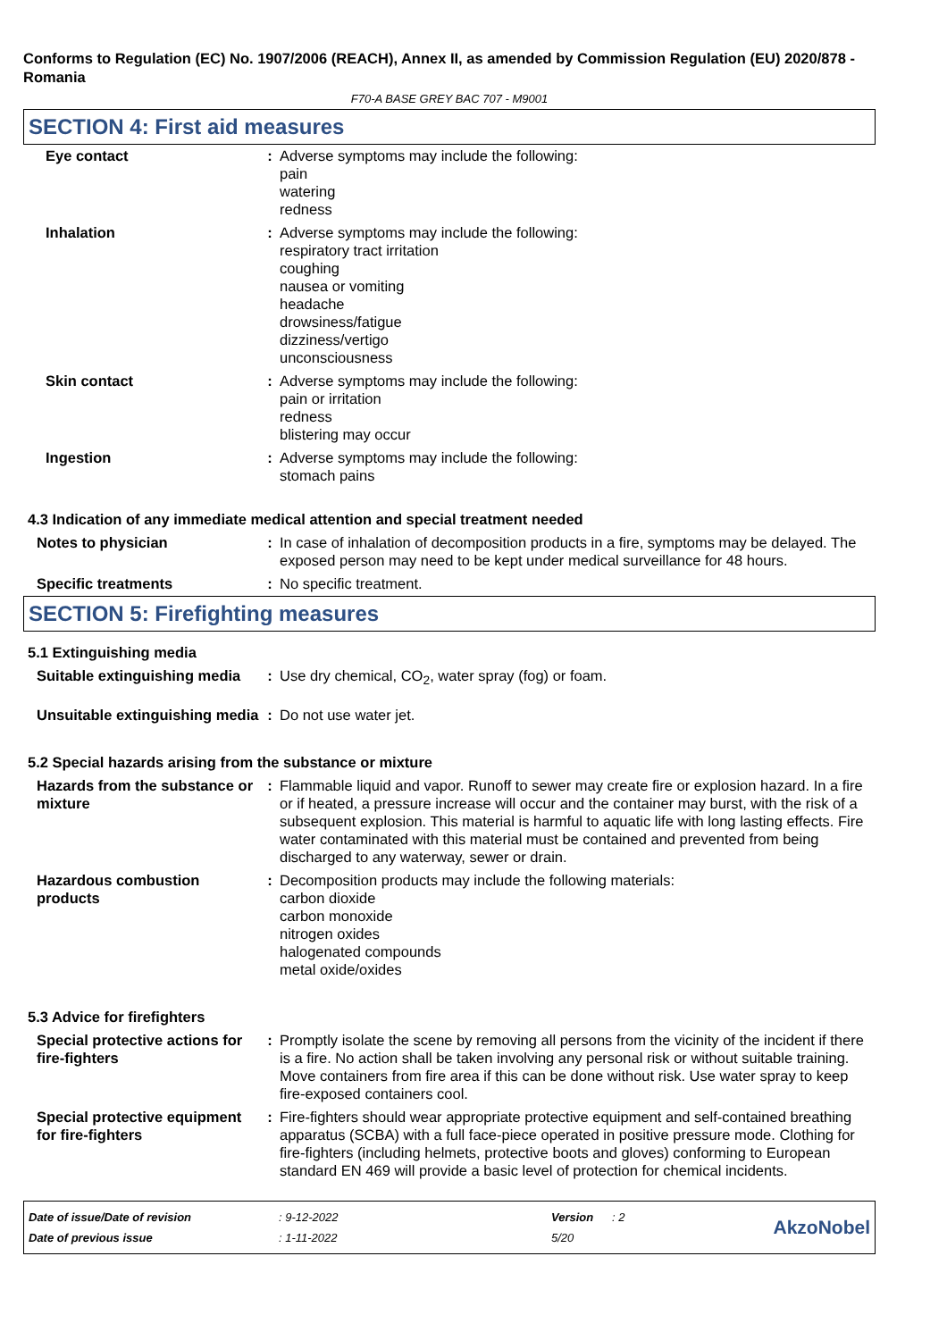Conforms to Regulation (EC) No. 1907/2006 (REACH), Annex II, as amended by Commission Regulation (EU) 2020/878 - Romania
F70-A BASE GREY BAC 707 - M9001
SECTION 4: First aid measures
| Eye contact | : | Adverse symptoms may include the following: pain watering redness |
| Inhalation | : | Adverse symptoms may include the following: respiratory tract irritation coughing nausea or vomiting headache drowsiness/fatigue dizziness/vertigo unconsciousness |
| Skin contact | : | Adverse symptoms may include the following: pain or irritation redness blistering may occur |
| Ingestion | : | Adverse symptoms may include the following: stomach pains |
4.3 Indication of any immediate medical attention and special treatment needed
| Notes to physician | : | In case of inhalation of decomposition products in a fire, symptoms may be delayed. The exposed person may need to be kept under medical surveillance for 48 hours. |
| Specific treatments | : | No specific treatment. |
SECTION 5: Firefighting measures
5.1 Extinguishing media
| Suitable extinguishing media | : | Use dry chemical, CO<sub>2</sub>, water spray (fog) or foam. |
| Unsuitable extinguishing media | : | Do not use water jet. |
5.2 Special hazards arising from the substance or mixture
| Hazards from the substance or mixture | : | Flammable liquid and vapor. Runoff to sewer may create fire or explosion hazard. In a fire or if heated, a pressure increase will occur and the container may burst, with the risk of a subsequent explosion. This material is harmful to aquatic life with long lasting effects. Fire water contaminated with this material must be contained and prevented from being discharged to any waterway, sewer or drain. |
| Hazardous combustion products | : | Decomposition products may include the following materials: carbon dioxide carbon monoxide nitrogen oxides halogenated compounds metal oxide/oxides |
5.3 Advice for firefighters
| Special protective actions for fire-fighters | : | Promptly isolate the scene by removing all persons from the vicinity of the incident if there is a fire. No action shall be taken involving any personal risk or without suitable training. Move containers from fire area if this can be done without risk. Use water spray to keep fire-exposed containers cool. |
| Special protective equipment for fire-fighters | : | Fire-fighters should wear appropriate protective equipment and self-contained breathing apparatus (SCBA) with a full face-piece operated in positive pressure mode. Clothing for fire-fighters (including helmets, protective boots and gloves) conforming to European standard EN 469 will provide a basic level of protection for chemical incidents. |
| Date of issue/Date of revision | : 9-12-2022 | Version | : 2 |
| Date of previous issue | : 1-11-2022 | 5/20 | |
AkzoNobel